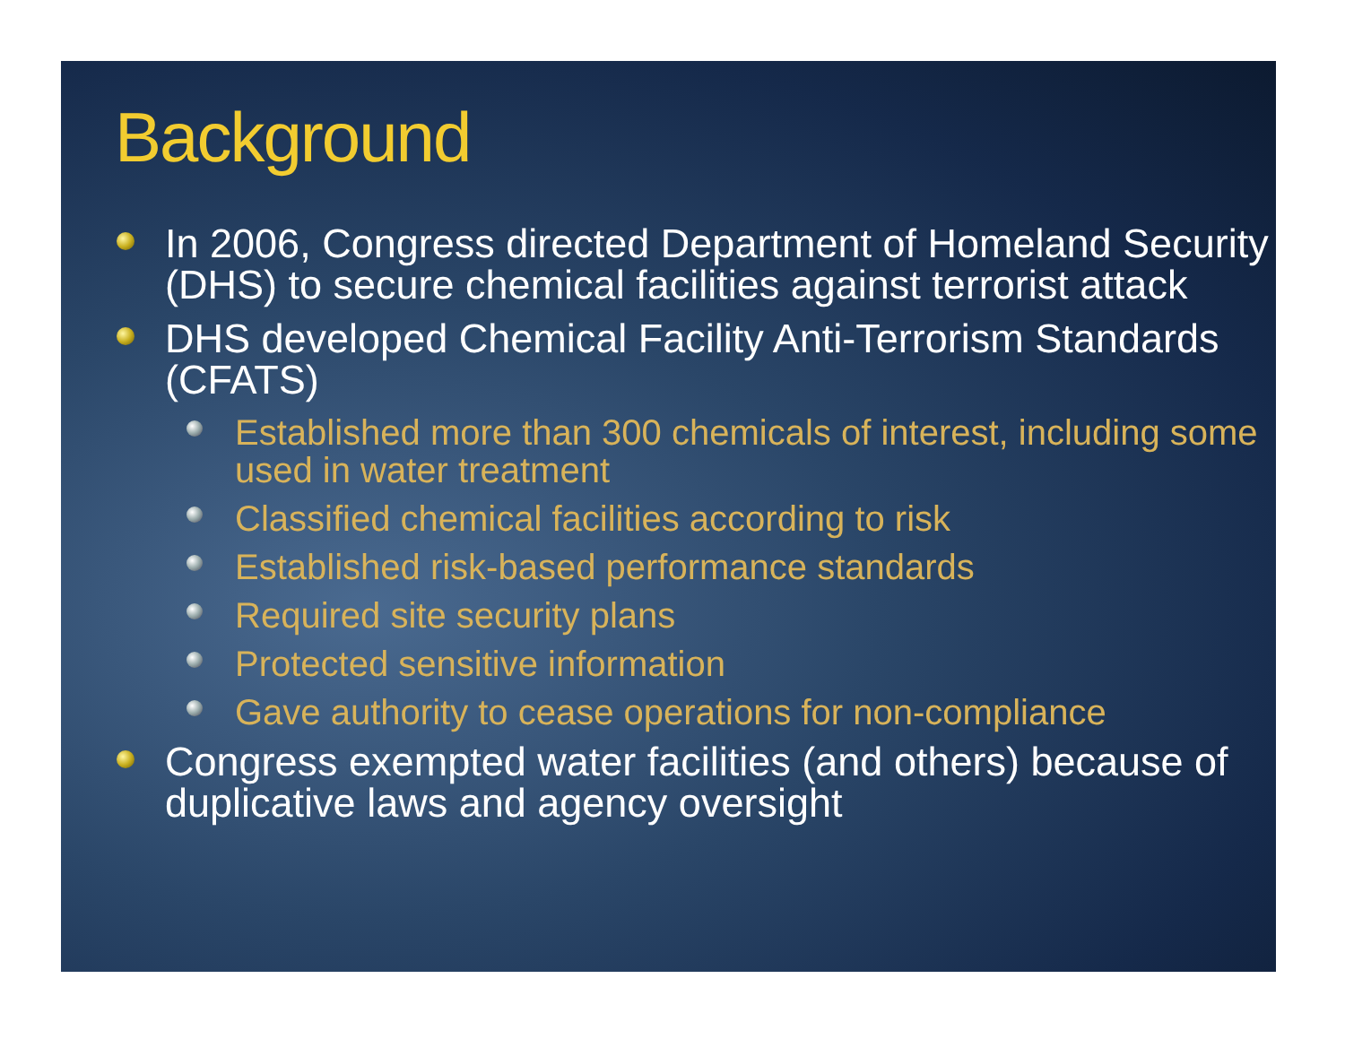Background
In 2006, Congress directed Department of Homeland Security (DHS) to secure chemical facilities against terrorist attack
DHS developed Chemical Facility Anti-Terrorism Standards (CFATS)
Established more than 300 chemicals of interest, including some used in water treatment
Classified chemical facilities according to risk
Established risk-based performance standards
Required site security plans
Protected sensitive information
Gave authority to cease operations for non-compliance
Congress exempted water facilities (and others) because of duplicative laws and agency oversight